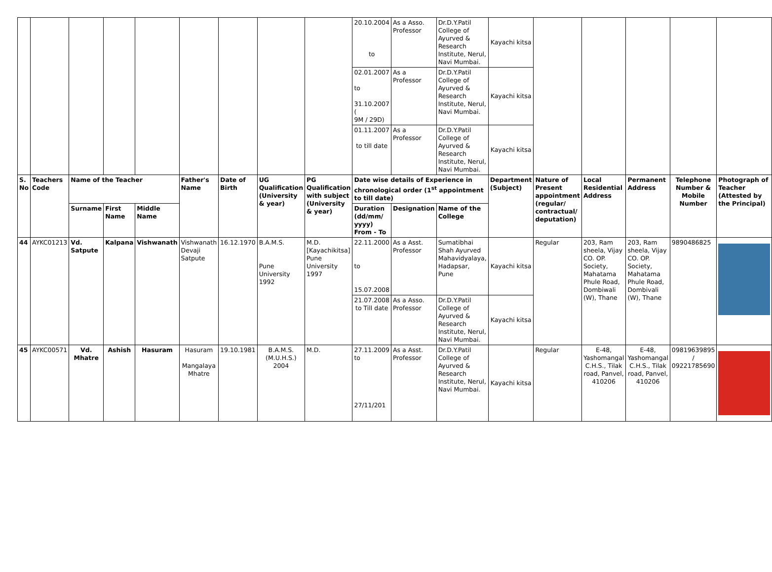| | | | | | | | | | 20.10.2004 to | As a Asso. Professor | Dr.D.Y.Patil College of Ayurved & Research Institute, Nerul, Navi Mumbai. | Kayachi kitsa | | | | | |
| | | | | | | | | | 02.01.2007 to 31.10.2007 ( 9M / 29D) | As a Professor | Dr.D.Y.Patil College of Ayurved & Research Institute, Nerul, Navi Mumbai. | Kayachi kitsa | | | | | |
| | | | | | | | | | 01.11.2007 to till date | As a Professor | Dr.D.Y.Patil College of Ayurved & Research Institute, Nerul, Navi Mumbai. | Kayachi kitsa | | | | | |
| S. No | Teachers Code | Name of the Teacher | | | Father's Name | Date of Birth | UG Qualification (University & year) | PG Qualification with subject (University & year) | Date wise details of Experience in chronological order (1<sup>st</sup> appointment to till date) | | | Department (Subject) | Nature of Present appointment (regular/ contractual/ deputation) | Local Residential Address | Permanent Address | Telephone Number & Mobile Number | Photograph of Teacher (Attested by the Principal) |
| | | Surname | First Name | Middle Name | | | | | Duration (dd/mm/ yyyy) From - To | Designation | Name of the College | | | | | | |
| 44 | AYKC01213 | Vd. Satpute | Kalpana | Vishwanath | Vishwanath Devaji Satpute | 16.12.1970 | B.A.M.S. Pune University 1992 | M.D. [Kayachikitsa] Pune University 1997 | 22.11.2000 to 15.07.2008 | As a Asst. Professor | Sumatibhai Shah Ayurved Mahavidyalaya, Hadapsar, Pune | Kayachi kitsa | Regular | 203, Ram sheela, Vijay CO. OP. Society, Mahatama Phule Road, Dombiwali (W), Thane | 203, Ram sheela, Vijay CO. OP. Society, Mahatama Phule Road, Dombivali (W), Thane | 9890486825 | |
| | | | | | | | | | 21.07.2008 to Till date | As a Asso. Professor | Dr.D.Y.Patil College of Ayurved & Research Institute, Nerul, Navi Mumbai. | Kayachi kitsa | | | | | |
| 45 | AYKC00571 | Vd. Mhatre | Ashish | Hasuram | Hasuram Mangalaya Mhatre | 19.10.1981 | B.A.M.S. (M.U.H.S.) 2004 | M.D. | 27.11.2009 to 27/11/201 | As a Asst. Professor | Dr.D.Y.Patil College of Ayurved & Research Institute, Nerul, Navi Mumbai. | Kayachi kitsa | Regular | E-48, Yashomangal C.H.S., Tilak road, Panvel, 410206 | E-48, Yashomangal C.H.S., Tilak road, Panvel, 410206 | 09819639895 / 09221785690 | |